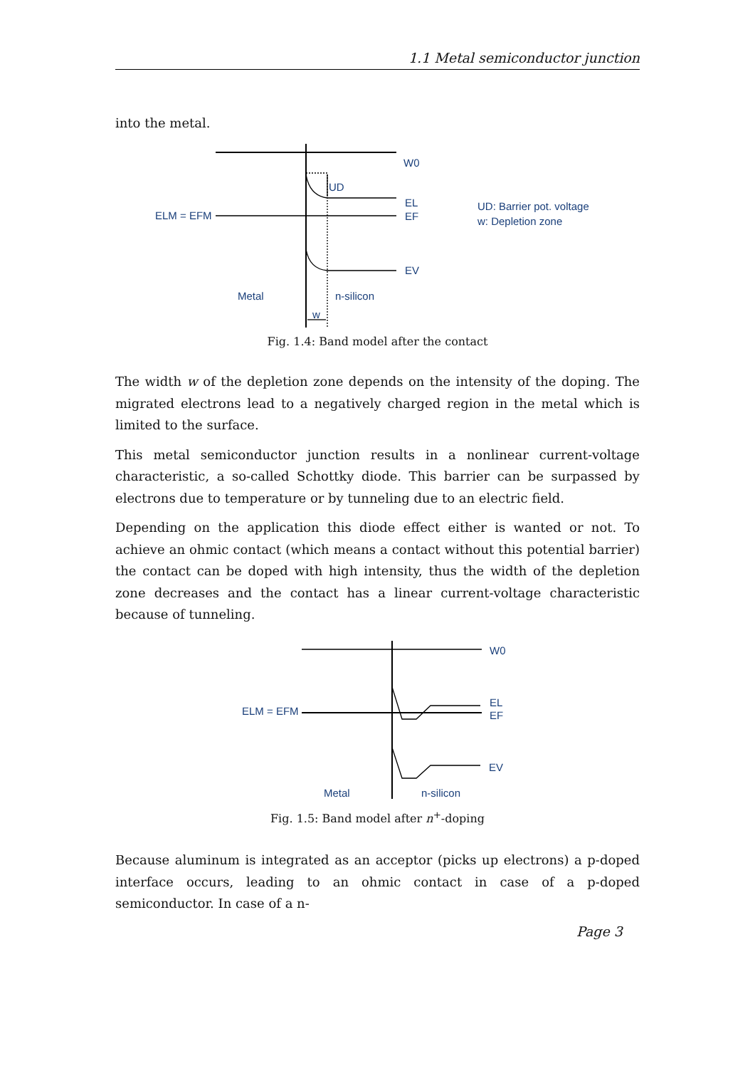1.1 Metal semiconductor junction
into the metal.
W0
UD
EL
EF
ELM = EFM
EV
Metal
n-silicon
w
UD: Barrier pot. voltage
w: Depletion zone
Fig. 1.4: Band model after the contact
The width w of the depletion zone depends on the intensity of the doping. The migrated electrons lead to a negatively charged region in the metal which is limited to the surface.
This metal semiconductor junction results in a nonlinear current-voltage characteristic, a so-called Schottky diode. This barrier can be surpassed by electrons due to temperature or by tunneling due to an electric field.
Depending on the application this diode effect either is wanted or not. To achieve an ohmic contact (which means a contact without this potential barrier) the contact can be doped with high intensity, thus the width of the depletion zone decreases and the contact has a linear current-voltage characteristic because of tunneling.
W0
EL
EF
ELM = EFM
EV
Metal
n-silicon
Fig. 1.5: Band model after n<sup>+</sup>-doping
Because aluminum is integrated as an acceptor (picks up electrons) a p-doped interface occurs, leading to an ohmic contact in case of a p-doped semiconductor. In case of a n-
Page 3